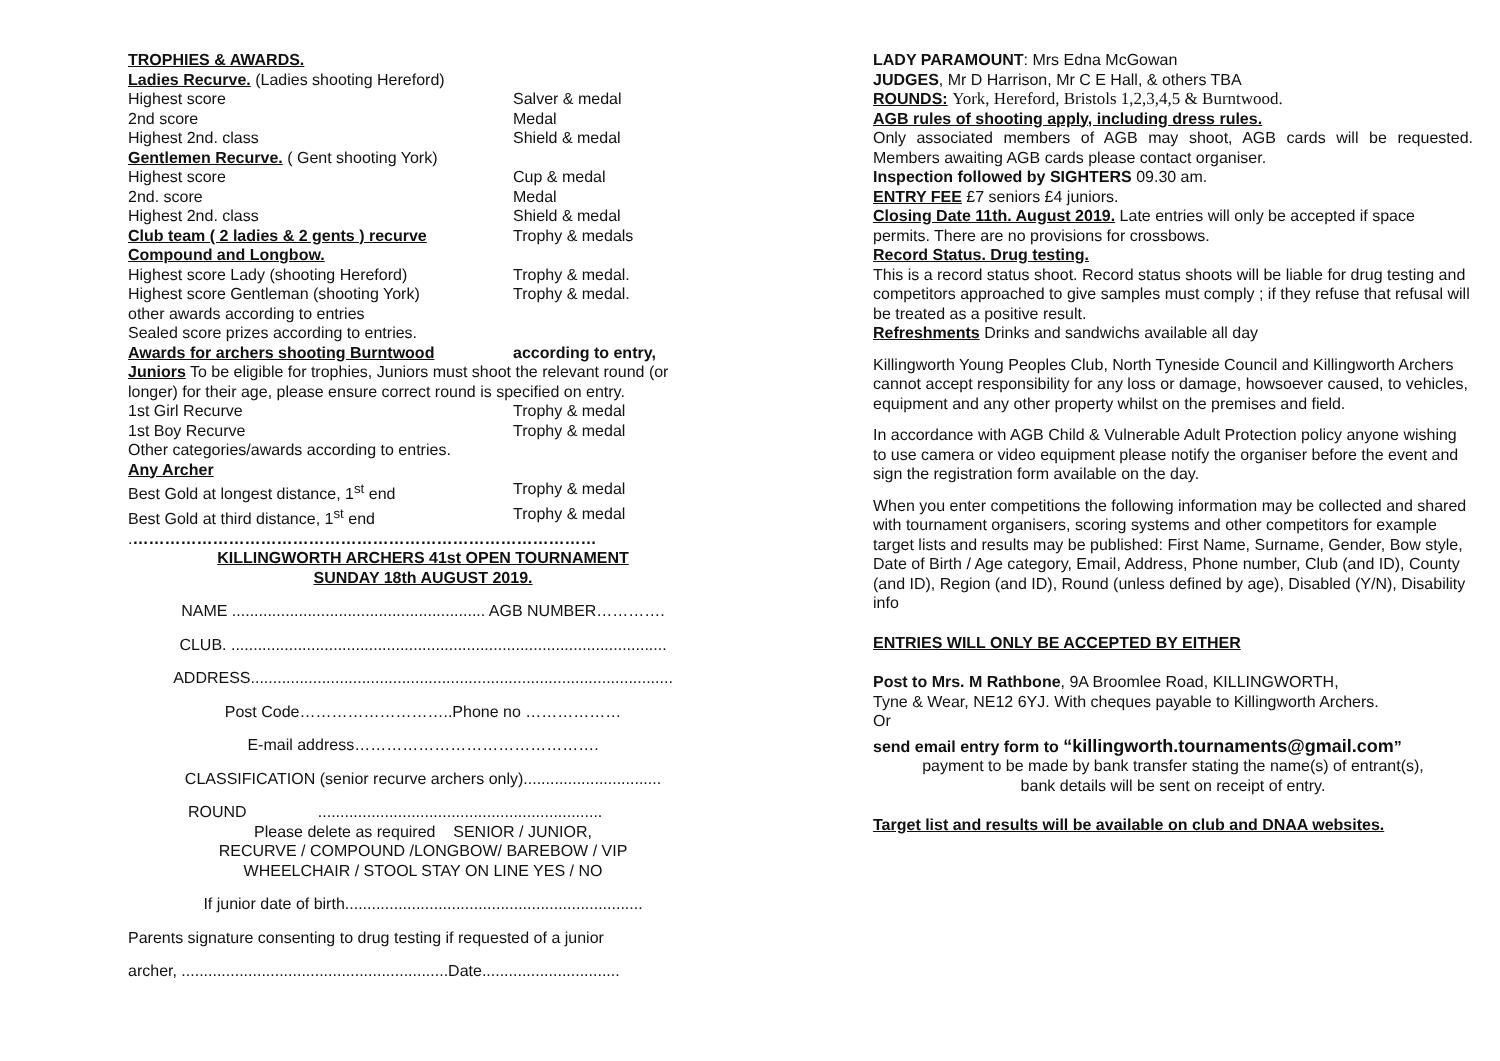TROPHIES & AWARDS.
Ladies Recurve. (Ladies shooting Hereford)
Highest score Salver & medal
2nd score Medal
Highest 2nd. class Shield & medal
Gentlemen Recurve. ( Gent shooting York)
Highest score Cup & medal
2nd. score Medal
Highest 2nd. class Shield & medal
Club team ( 2 ladies & 2 gents ) recurve Trophy & medals
Compound and Longbow.
Highest score Lady (shooting Hereford) Trophy & medal.
Highest score Gentleman (shooting York) Trophy & medal.
other awards according to entries
Sealed score prizes according to entries.
Awards for archers shooting Burntwood according to entry,
Juniors To be eligible for trophies, Juniors must shoot the relevant round (or longer) for their age, please ensure correct round is specified on entry.
1st Girl Recurve Trophy & medal
1st Boy Recurve Trophy & medal
Other categories/awards according to entries.
Any Archer
Best Gold at longest distance, 1<sup>st</sup> end Trophy & medal
Best Gold at third distance, 1<sup>st</sup> end Trophy & medal
.……………………………………………………………………………
KILLINGWORTH ARCHERS 41st OPEN TOURNAMENT
SUNDAY 18th AUGUST 2019.
NAME ......................................................... AGB NUMBER………….
CLUB. ..................................................................................................
ADDRESS...............................................................................................
Post Code………………………..Phone no ………………
E-mail address……………………………………….
CLASSIFICATION (senior recurve archers only)...............................
ROUND ................................................................
Please delete as required SENIOR / JUNIOR,
RECURVE / COMPOUND /LONGBOW/ BAREBOW / VIP
WHEELCHAIR / STOOL STAY ON LINE YES / NO
If junior date of birth...................................................................
Parents signature consenting to drug testing if requested of a junior
archer, ............................................................Date...............................
LADY PARAMOUNT: Mrs Edna McGowan
JUDGES, Mr D Harrison, Mr C E Hall, & others TBA
ROUNDS: York, Hereford, Bristols 1,2,3,4,5 & Burntwood.
AGB rules of shooting apply, including dress rules.
Only associated members of AGB may shoot, AGB cards will be requested. Members awaiting AGB cards please contact organiser.
Inspection followed by SIGHTERS 09.30 am.
ENTRY FEE £7 seniors £4 juniors.
Closing Date 11th. August 2019. Late entries will only be accepted if space permits. There are no provisions for crossbows.
Record Status. Drug testing.
This is a record status shoot. Record status shoots will be liable for drug testing and competitors approached to give samples must comply ; if they refuse that refusal will be treated as a positive result.
Refreshments Drinks and sandwichs available all day
Killingworth Young Peoples Club, North Tyneside Council and Killingworth Archers cannot accept responsibility for any loss or damage, howsoever caused, to vehicles, equipment and any other property whilst on the premises and field.
In accordance with AGB Child & Vulnerable Adult Protection policy anyone wishing to use camera or video equipment please notify the organiser before the event and sign the registration form available on the day.
When you enter competitions the following information may be collected and shared with tournament organisers, scoring systems and other competitors for example target lists and results may be published: First Name, Surname, Gender, Bow style, Date of Birth / Age category, Email, Address, Phone number, Club (and ID), County (and ID), Region (and ID), Round (unless defined by age), Disabled (Y/N), Disability info
ENTRIES WILL ONLY BE ACCEPTED BY EITHER
Post to Mrs. M Rathbone, 9A Broomlee Road, KILLINGWORTH,
Tyne & Wear, NE12 6YJ. With cheques payable to Killingworth Archers.
Or
send email entry form to “killingworth.tournaments@gmail.com”
payment to be made by bank transfer stating the name(s) of entrant(s),
bank details will be sent on receipt of entry.
Target list and results will be available on club and DNAA websites.